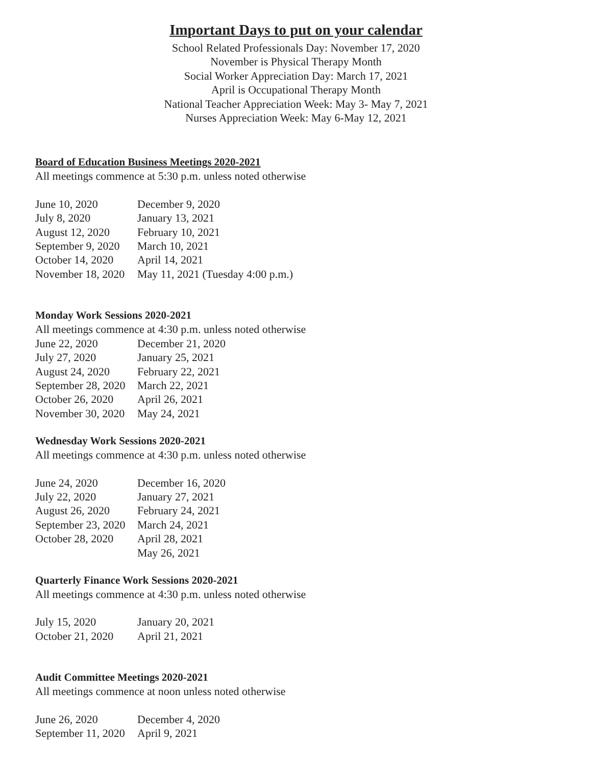Important Days to put on your calendar
School Related Professionals Day: November 17, 2020
November is Physical Therapy Month
Social Worker Appreciation Day: March 17, 2021
April is Occupational Therapy Month
National Teacher Appreciation Week: May 3- May 7, 2021
Nurses Appreciation Week: May 6-May 12, 2021
Board of Education Business Meetings 2020-2021
All meetings commence at 5:30 p.m. unless noted otherwise
June 10, 2020 December 9, 2020
July 8, 2020 January 13, 2021
August 12, 2020 February 10, 2021
September 9, 2020 March 10, 2021
October 14, 2020 April 14, 2021
November 18, 2020 May 11, 2021 (Tuesday 4:00 p.m.)
Monday Work Sessions 2020-2021
All meetings commence at 4:30 p.m. unless noted otherwise
June 22, 2020 December 21, 2020
July 27, 2020 January 25, 2021
August 24, 2020 February 22, 2021
September 28, 2020 March 22, 2021
October 26, 2020 April 26, 2021
November 30, 2020 May 24, 2021
Wednesday Work Sessions 2020-2021
All meetings commence at 4:30 p.m. unless noted otherwise
June 24, 2020 December 16, 2020
July 22, 2020 January 27, 2021
August 26, 2020 February 24, 2021
September 23, 2020 March 24, 2021
October 28, 2020 April 28, 2021
May 26, 2021
Quarterly Finance Work Sessions 2020-2021
All meetings commence at 4:30 p.m. unless noted otherwise
July 15, 2020 January 20, 2021
October 21, 2020 April 21, 2021
Audit Committee Meetings 2020-2021
All meetings commence at noon unless noted otherwise
June 26, 2020 December 4, 2020
September 11, 2020 April 9, 2021